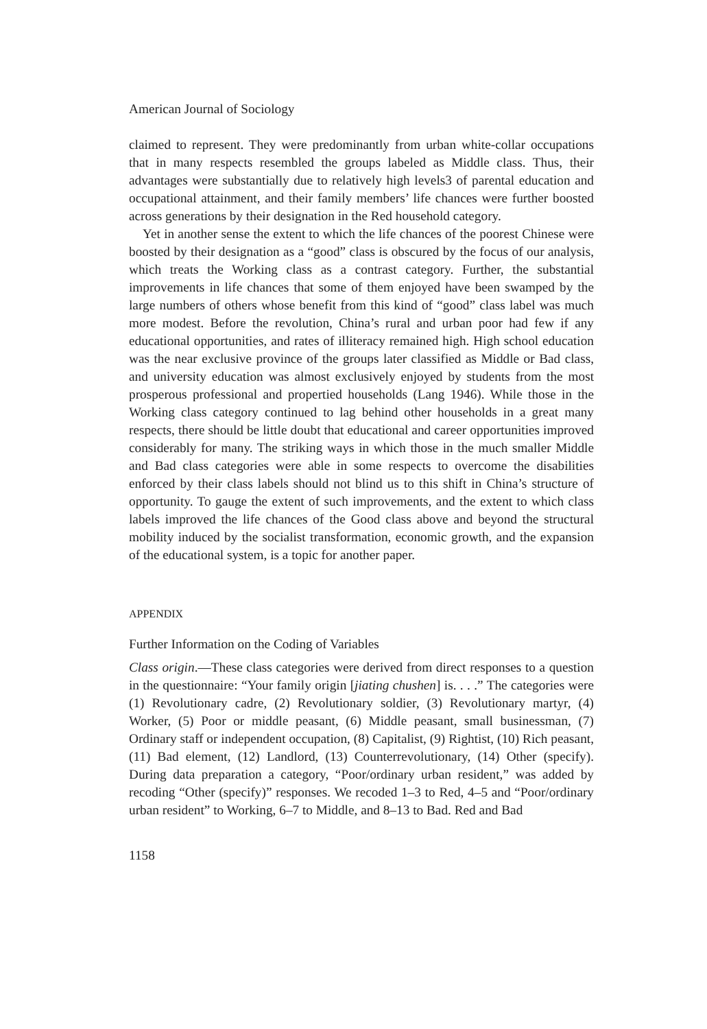American Journal of Sociology
claimed to represent. They were predominantly from urban white-collar occupations that in many respects resembled the groups labeled as Middle class. Thus, their advantages were substantially due to relatively high levels3 of parental education and occupational attainment, and their family members’ life chances were further boosted across generations by their designation in the Red household category.
Yet in another sense the extent to which the life chances of the poorest Chinese were boosted by their designation as a “good” class is obscured by the focus of our analysis, which treats the Working class as a contrast category. Further, the substantial improvements in life chances that some of them enjoyed have been swamped by the large numbers of others whose benefit from this kind of “good” class label was much more modest. Before the revolution, China’s rural and urban poor had few if any educational opportunities, and rates of illiteracy remained high. High school education was the near exclusive province of the groups later classified as Middle or Bad class, and university education was almost exclusively enjoyed by students from the most prosperous professional and propertied households (Lang 1946). While those in the Working class category continued to lag behind other households in a great many respects, there should be little doubt that educational and career opportunities improved considerably for many. The striking ways in which those in the much smaller Middle and Bad class categories were able in some respects to overcome the disabilities enforced by their class labels should not blind us to this shift in China’s structure of opportunity. To gauge the extent of such improvements, and the extent to which class labels improved the life chances of the Good class above and beyond the structural mobility induced by the socialist transformation, economic growth, and the expansion of the educational system, is a topic for another paper.
APPENDIX
Further Information on the Coding of Variables
Class origin.—These class categories were derived from direct responses to a question in the questionnaire: “Your family origin [jiating chushen] is. . . .” The categories were (1) Revolutionary cadre, (2) Revolutionary soldier, (3) Revolutionary martyr, (4) Worker, (5) Poor or middle peasant, (6) Middle peasant, small businessman, (7) Ordinary staff or independent occupation, (8) Capitalist, (9) Rightist, (10) Rich peasant, (11) Bad element, (12) Landlord, (13) Counterrevolutionary, (14) Other (specify). During data preparation a category, “Poor/ordinary urban resident,” was added by recoding “Other (specify)” responses. We recoded 1–3 to Red, 4–5 and “Poor/ordinary urban resident” to Working, 6–7 to Middle, and 8–13 to Bad. Red and Bad
1158